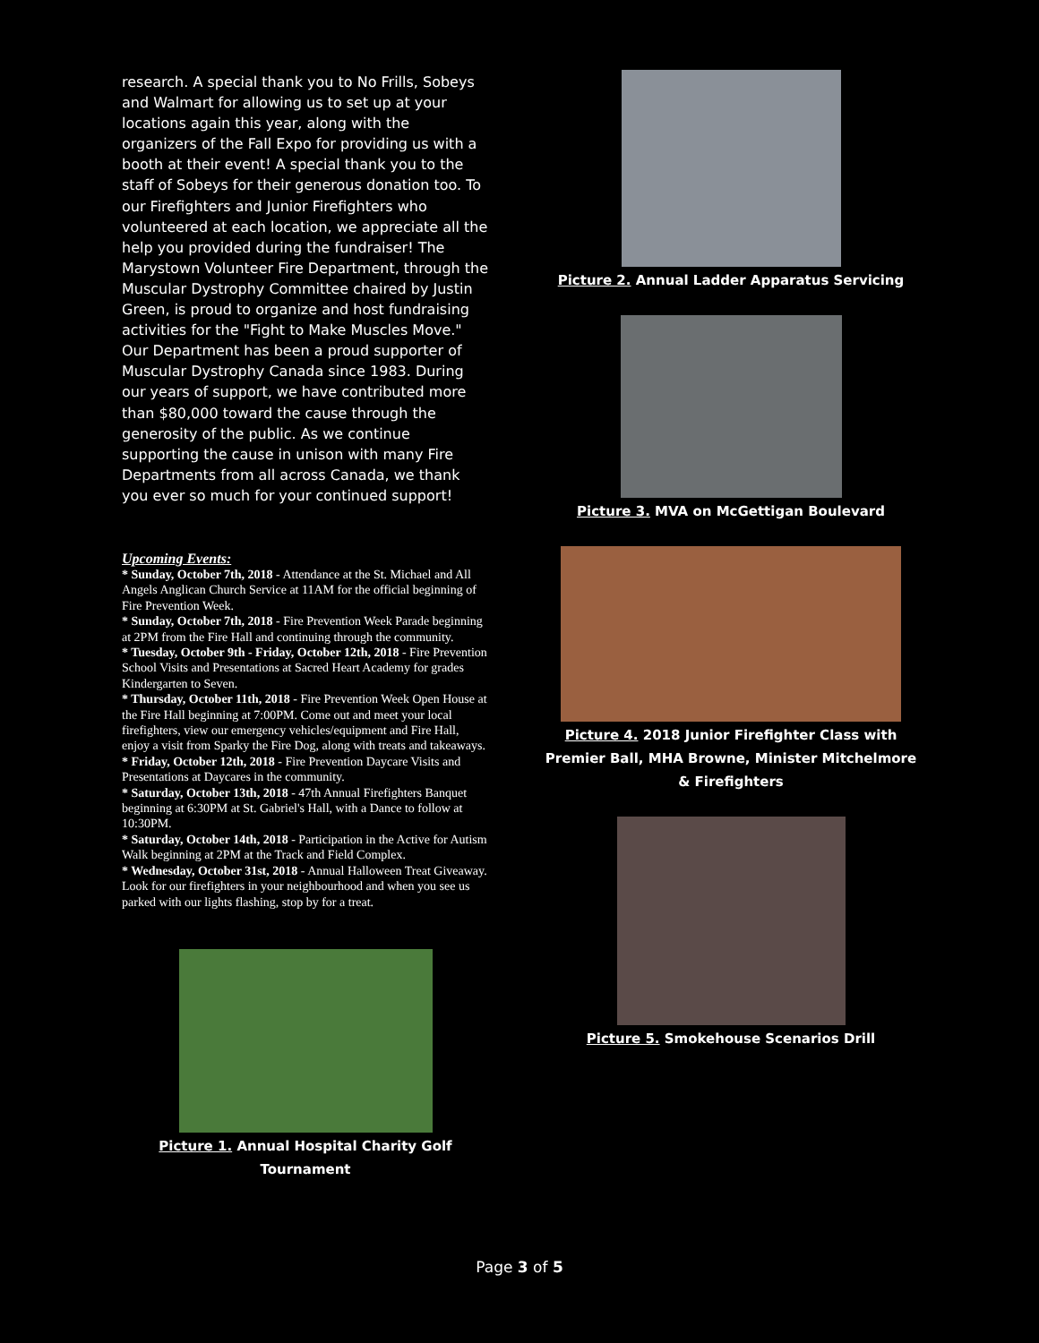research. A special thank you to No Frills, Sobeys and Walmart for allowing us to set up at your locations again this year, along with the organizers of the Fall Expo for providing us with a booth at their event! A special thank you to the staff of Sobeys for their generous donation too. To our Firefighters and Junior Firefighters who volunteered at each location, we appreciate all the help you provided during the fundraiser! The Marystown Volunteer Fire Department, through the Muscular Dystrophy Committee chaired by Justin Green, is proud to organize and host fundraising activities for the "Fight to Make Muscles Move." Our Department has been a proud supporter of Muscular Dystrophy Canada since 1983. During our years of support, we have contributed more than $80,000 toward the cause through the generosity of the public. As we continue supporting the cause in unison with many Fire Departments from all across Canada, we thank you ever so much for your continued support!
Upcoming Events:
* Sunday, October 7th, 2018 - Attendance at the St. Michael and All Angels Anglican Church Service at 11AM for the official beginning of Fire Prevention Week.
* Sunday, October 7th, 2018 - Fire Prevention Week Parade beginning at 2PM from the Fire Hall and continuing through the community.
* Tuesday, October 9th - Friday, October 12th, 2018 - Fire Prevention School Visits and Presentations at Sacred Heart Academy for grades Kindergarten to Seven.
* Thursday, October 11th, 2018 - Fire Prevention Week Open House at the Fire Hall beginning at 7:00PM. Come out and meet your local firefighters, view our emergency vehicles/equipment and Fire Hall, enjoy a visit from Sparky the Fire Dog, along with treats and takeaways.
* Friday, October 12th, 2018 - Fire Prevention Daycare Visits and Presentations at Daycares in the community.
* Saturday, October 13th, 2018 - 47th Annual Firefighters Banquet beginning at 6:30PM at St. Gabriel's Hall, with a Dance to follow at 10:30PM.
* Saturday, October 14th, 2018 - Participation in the Active for Autism Walk beginning at 2PM at the Track and Field Complex.
* Wednesday, October 31st, 2018 - Annual Halloween Treat Giveaway. Look for our firefighters in your neighbourhood and when you see us parked with our lights flashing, stop by for a treat.
Picture 1. Annual Hospital Charity Golf Tournament
Picture 2. Annual Ladder Apparatus Servicing
Picture 3. MVA on McGettigan Boulevard
Picture 4. 2018 Junior Firefighter Class with Premier Ball, MHA Browne, Minister Mitchelmore & Firefighters
Picture 5. Smokehouse Scenarios Drill
Page 3 of 5